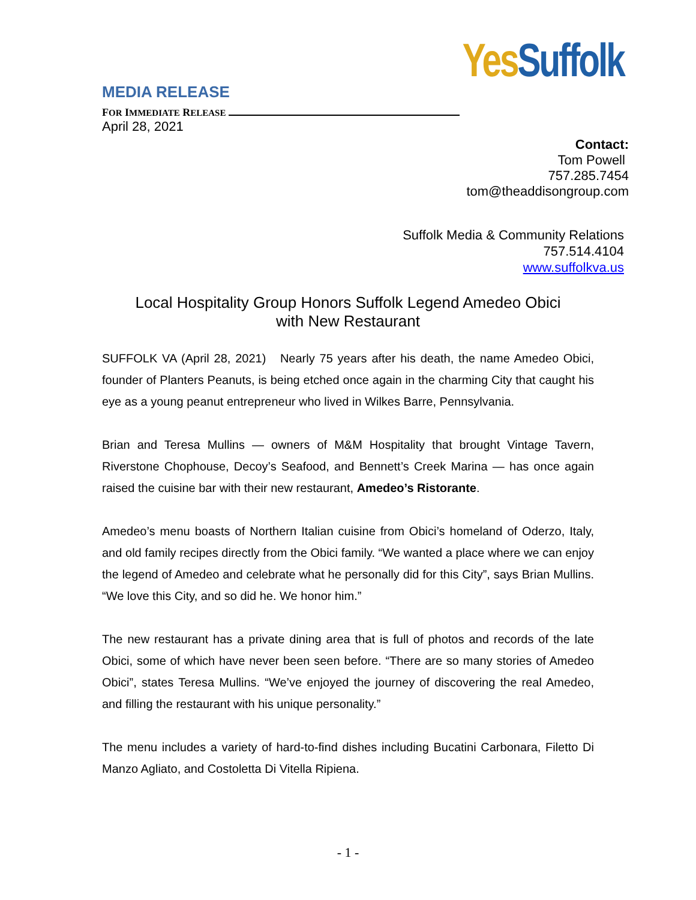Yes Suffolk
MEDIA RELEASE
FOR IMMEDIATE RELEASE
April 28, 2021
Contact:
Tom Powell
757.285.7454
tom@theaddisongroup.com
Suffolk Media & Community Relations
757.514.4104
www.suffolkva.us
Local Hospitality Group Honors Suffolk Legend Amedeo Obici
with New Restaurant
SUFFOLK VA (April 28, 2021) Nearly 75 years after his death, the name Amedeo Obici, founder of Planters Peanuts, is being etched once again in the charming City that caught his eye as a young peanut entrepreneur who lived in Wilkes Barre, Pennsylvania.
Brian and Teresa Mullins — owners of M&M Hospitality that brought Vintage Tavern, Riverstone Chophouse, Decoy’s Seafood, and Bennett’s Creek Marina — has once again raised the cuisine bar with their new restaurant, Amedeo’s Ristorante.
Amedeo’s menu boasts of Northern Italian cuisine from Obici’s homeland of Oderzo, Italy, and old family recipes directly from the Obici family. “We wanted a place where we can enjoy the legend of Amedeo and celebrate what he personally did for this City”, says Brian Mullins. “We love this City, and so did he. We honor him.”
The new restaurant has a private dining area that is full of photos and records of the late Obici, some of which have never been seen before. “There are so many stories of Amedeo Obici”, states Teresa Mullins. “We’ve enjoyed the journey of discovering the real Amedeo, and filling the restaurant with his unique personality.”
The menu includes a variety of hard-to-find dishes including Bucatini Carbonara, Filetto Di Manzo Agliato, and Costoletta Di Vitella Ripiena.
- 1 -